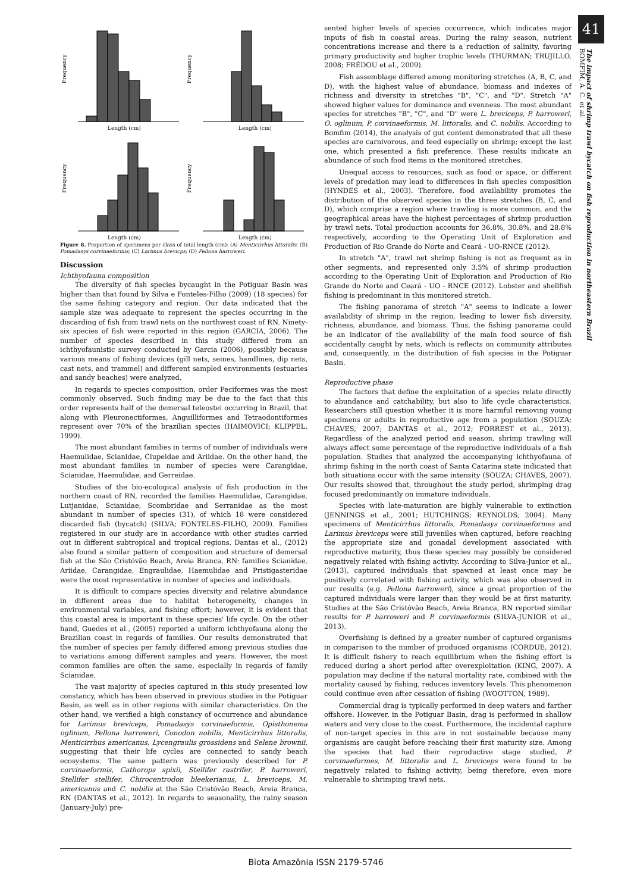41
The impact of shrimp trawl bycatch on fish reproduction in northeastern Brazil
BOMFIM, A. C. et al.
Length (cm)
Frequency
Length (cm)
Frequency
Length (cm)
Frequency
Length (cm)
Frequency
Figure 8. Proportion of specimens per class of total length (cm): (A) Menticirrhus littoralis; (B) Pomadasys corvinaeformis; (C) Larimus brevicps; (D) Pellona harroweri.
Discussion
Ichthyofauna composition
The diversity of fish species bycaught in the Potiguar Basin was higher than that found by Silva e Fonteles-Filho (2009) (18 species) for the same fishing category and region. Our data indicated that the sample size was adequate to represent the species occurring in the discarding of fish from trawl nets on the northwest coast of RN. Ninety-six species of fish were reported in this region (GARCIA, 2006). The number of species described in this study differed from an ichthyofaunistic survey conducted by Garcia (2006), possibly because various means of fishing devices (gill nets, seines, handlines, dip nets, cast nets, and trammel) and different sampled environments (estuaries and sandy beaches) were analyzed.
In regards to species composition, order Peciformes was the most commonly observed. Such finding may be due to the fact that this order represents half of the demersal teleostei occurring in Brazil, that along with Pleuronectiformes, Anguilliformes and Tetraodontiformes represent over 70% of the brazilian species (HAIMOVICI; KLIPPEL, 1999).
The most abundant families in terms of number of individuals were Haemulidae, Scianidae, Clupeidae and Ariidae. On the other hand, the most abundant families in number of species were Carangidae, Scianidae, Haemulidae, and Gerreidae.
Studies of the bio-ecological analysis of fish production in the northern coast of RN, recorded the families Haemulidae, Carangidae, Lutjanidae, Scianidae, Scombridae and Serranidae as the most abundant in number of species (31), of which 18 were considered discarded fish (bycatch) (SILVA; FONTELES-FILHO, 2009). Families registered in our study are in accordance with other studies carried out in different subtropical and tropical regions. Dantas et al., (2012) also found a similar pattern of composition and structure of demersal fish at the São Cristóvão Beach, Areia Branca, RN: families Scianidae, Ariidae, Carangidae, Engraulidae, Haemulidae and Pristigasteridae were the most representative in number of species and individuals.
It is difficult to compare species diversity and relative abundance in different areas due to habitat heterogeneity, changes in environmental variables, and fishing effort; however, it is evident that this coastal area is important in these species' life cycle. On the other hand, Guedes et al., (2005) reported a uniform ichthyofauna along the Brazilian coast in regards of families. Our results demonstrated that the number of species per family differed among previous studies due to variations among different samples and years. However, the most common families are often the same, especially in regards of family Scianidae.
The vast majority of species captured in this study presented low constancy, which has been observed in previous studies in the Potiguar Basin, as well as in other regions with similar characteristics. On the other hand, we verified a high constancy of occurrence and abundance for Larimus breviceps, Pomadasys corvinaeformis, Opisthonema oglinum, Pellona harroweri, Conodon nobilis, Menticirrhus littoralis, Menticirrhus americanus, Lycengraulis grossidens and Selene brownii, suggesting that their life cycles are connected to sandy beach ecosystems. The same pattern was previously described for P. corvinaeformis, Cathorops spixii, Stellifer rastrifer, P. harroweri, Stellifer stellifer, Chirocentrodon bleekerianus, L. breviceps, M. americanus and C. nobilis at the São Cristóvão Beach, Areia Branca, RN (DANTAS et al., 2012). In regards to seasonality, the rainy season (January-July) pre-
sented higher levels of species occurrence, which indicates major inputs of fish in coastal areas. During the rainy season, nutrient concentrations increase and there is a reduction of salinity, favoring primary productivity and higher trophic levels (THURMAN; TRUJILLO, 2008; FRÉDOU et al., 2009).
Fish assemblage differed among monitoring stretches (A, B, C, and D), with the highest value of abundance, biomass and indexes of richness and diversity in stretches "B", "C", and "D". Stretch "A" showed higher values for dominance and evenness. The most abundant species for stretches "B", "C", and "D" were L. breviceps, P. harroweri, O. oglinum, P. corvinaeformis, M. littoralis, and C. nobilis. According to Bomfim (2014), the analysis of gut content demonstrated that all these species are carnivorous, and feed especially on shrimp; except the last one, which presented a fish preference. These results indicate an abundance of such food items in the monitored stretches.
Unequal access to resources, such as food or space, or different levels of predation may lead to differences in fish species composition (HYNDES et al., 2003). Therefore, food availability promotes the distribution of the observed species in the three stretches (B, C, and D), which comprise a region where trawling is more common, and the geographical areas have the highest percentages of shrimp production by trawl nets. Total production accounts for 36.8%, 30.8%, and 28.8% respectively, according to the Operating Unit of Exploration and Production of Rio Grande do Norte and Ceará - UO-RNCE (2012).
In stretch "A", trawl net shrimp fishing is not as frequent as in other segments, and represented only 3.5% of shrimp production according to the Operating Unit of Exploration and Production of Rio Grande do Norte and Ceará - UO - RNCE (2012). Lobster and shellfish fishing is predominant in this monitored stretch.
The fishing panorama of stretch "A" seems to indicate a lower availability of shrimp in the region, leading to lower fish diversity, richness, abundance, and biomass. Thus, the fishing panorama could be an indicator of the availability of the main food source of fish accidentally caught by nets, which is reflects on community attributes and, consequently, in the distribution of fish species in the Potiguar Basin.
Reproductive phase
The factors that define the exploitation of a species relate directly to abundance and catchability, but also to life cycle characteristics. Researchers still question whether it is more harmful removing young specimens or adults in reproductive age from a population (SOUZA; CHAVES, 2007; DANTAS et al., 2012; FORREST et al., 2013). Regardless of the analyzed period and season, shrimp trawling will always affect some percentage of the reproductive individuals of a fish population. Studies that analyzed the accompanying ichthyofauna of shrimp fishing in the north coast of Santa Catarina state indicated that both situations occur with the same intensity (SOUZA; CHAVES, 2007). Our results showed that, throughout the study period, shrimping drag focused predominantly on immature individuals.
Species with late-maturation are highly vulnerable to extinction (JENNINGS et al., 2001; HUTCHINGS; REYNOLDS, 2004). Many specimens of Menticirrhus littoralis, Pomadasys corvinaeformes and Larimus breviceps were still juveniles when captured, before reaching the appropriate size and gonadal development associated with reproductive maturity, thus these species may possibly be considered negatively related with fishing activity. According to Silva-Junior et al., (2013), captured individuals that spawned at least once may be positively correlated with fishing activity, which was also observed in our results (e.g. Pellona harroweri), since a great proportion of the captured individuals were larger than they would be at first maturity. Studies at the São Cristóvão Beach, Areia Branca, RN reported similar results for P. harroweri and P. corvinaeformis (SILVA-JUNIOR et al., 2013).
Overfishing is defined by a greater number of captured organisms in comparison to the number of produced organisms (CORDUE, 2012). It is difficult fishery to reach equilibrium when the fishing effort is reduced during a short period after overexploitation (KING, 2007). A population may decline if the natural mortality rate, combined with the mortality caused by fishing, reduces inventory levels. This phenomenon could continue even after cessation of fishing (WOOTTON, 1989).
Commercial drag is typically performed in deep waters and farther offshore. However, in the Potiguar Basin, drag is performed in shallow waters and very close to the coast. Furthermore, the incidental capture of non-target species in this are in not sustainable because many organisms are caught before reaching their first maturity size. Among the species that had their reproductive stage studied, P. corvinaeformes, M. littoralis and L. breviceps were found to be negatively related to fishing activity, being therefore, even more vulnerable to shrimping trawl nets.
Biota Amazônia ISSN 2179-5746